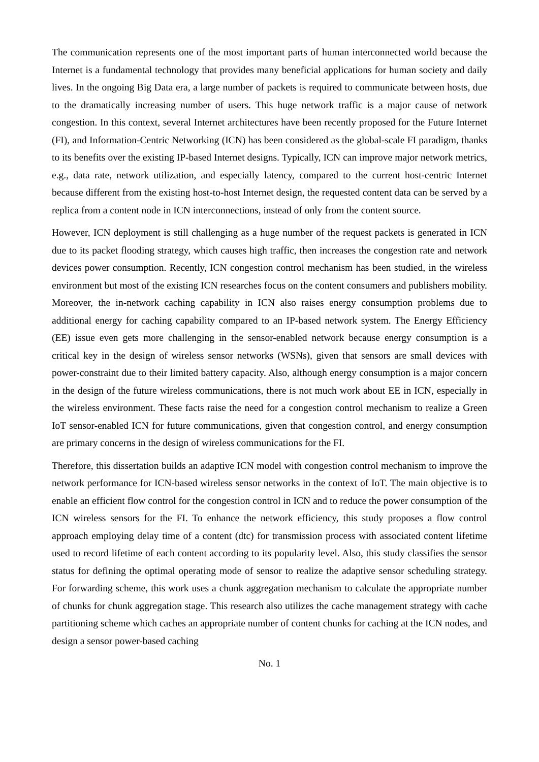The communication represents one of the most important parts of human interconnected world because the Internet is a fundamental technology that provides many beneficial applications for human society and daily lives. In the ongoing Big Data era, a large number of packets is required to communicate between hosts, due to the dramatically increasing number of users. This huge network traffic is a major cause of network congestion. In this context, several Internet architectures have been recently proposed for the Future Internet (FI), and Information-Centric Networking (ICN) has been considered as the global-scale FI paradigm, thanks to its benefits over the existing IP-based Internet designs. Typically, ICN can improve major network metrics, e.g., data rate, network utilization, and especially latency, compared to the current host-centric Internet because different from the existing host-to-host Internet design, the requested content data can be served by a replica from a content node in ICN interconnections, instead of only from the content source.
However, ICN deployment is still challenging as a huge number of the request packets is generated in ICN due to its packet flooding strategy, which causes high traffic, then increases the congestion rate and network devices power consumption. Recently, ICN congestion control mechanism has been studied, in the wireless environment but most of the existing ICN researches focus on the content consumers and publishers mobility. Moreover, the in-network caching capability in ICN also raises energy consumption problems due to additional energy for caching capability compared to an IP-based network system. The Energy Efficiency (EE) issue even gets more challenging in the sensor-enabled network because energy consumption is a critical key in the design of wireless sensor networks (WSNs), given that sensors are small devices with power-constraint due to their limited battery capacity. Also, although energy consumption is a major concern in the design of the future wireless communications, there is not much work about EE in ICN, especially in the wireless environment. These facts raise the need for a congestion control mechanism to realize a Green IoT sensor-enabled ICN for future communications, given that congestion control, and energy consumption are primary concerns in the design of wireless communications for the FI.
Therefore, this dissertation builds an adaptive ICN model with congestion control mechanism to improve the network performance for ICN-based wireless sensor networks in the context of IoT. The main objective is to enable an efficient flow control for the congestion control in ICN and to reduce the power consumption of the ICN wireless sensors for the FI. To enhance the network efficiency, this study proposes a flow control approach employing delay time of a content (dtc) for transmission process with associated content lifetime used to record lifetime of each content according to its popularity level. Also, this study classifies the sensor status for defining the optimal operating mode of sensor to realize the adaptive sensor scheduling strategy. For forwarding scheme, this work uses a chunk aggregation mechanism to calculate the appropriate number of chunks for chunk aggregation stage. This research also utilizes the cache management strategy with cache partitioning scheme which caches an appropriate number of content chunks for caching at the ICN nodes, and design a sensor power-based caching
No. 1